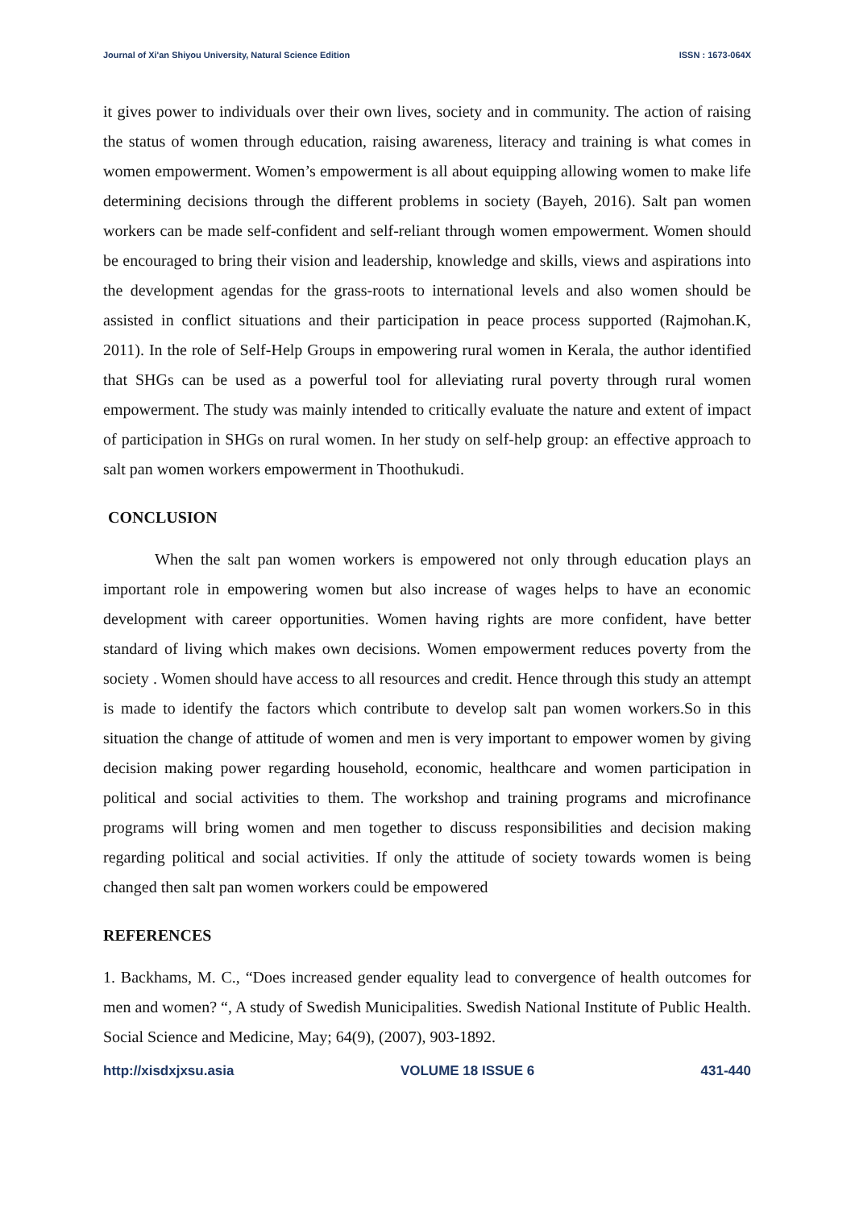Journal of Xi'an Shiyou University, Natural Science Edition ISSN : 1673-064X
it gives power to individuals over their own lives, society and in community. The action of raising the status of women through education, raising awareness, literacy and training is what comes in women empowerment. Women’s empowerment is all about equipping allowing women to make life determining decisions through the different problems in society (Bayeh, 2016). Salt pan women workers can be made self-confident and self-reliant through women empowerment. Women should be encouraged to bring their vision and leadership, knowledge and skills, views and aspirations into the development agendas for the grass-roots to international levels and also women should be assisted in conflict situations and their participation in peace process supported (Rajmohan.K, 2011). In the role of Self-Help Groups in empowering rural women in Kerala, the author identified that SHGs can be used as a powerful tool for alleviating rural poverty through rural women empowerment. The study was mainly intended to critically evaluate the nature and extent of impact of participation in SHGs on rural women. In her study on self-help group: an effective approach to salt pan women workers empowerment in Thoothukudi.
CONCLUSION
When the salt pan women workers is empowered not only through education plays an important role in empowering women but also increase of wages helps to have an economic development with career opportunities. Women having rights are more confident, have better standard of living which makes own decisions. Women empowerment reduces poverty from the society . Women should have access to all resources and credit. Hence through this study an attempt is made to identify the factors which contribute to develop salt pan women workers.So in this situation the change of attitude of women and men is very important to empower women by giving decision making power regarding household, economic, healthcare and women participation in political and social activities to them. The workshop and training programs and microfinance programs will bring women and men together to discuss responsibilities and decision making regarding political and social activities. If only the attitude of society towards women is being changed then salt pan women workers could be empowered
REFERENCES
1. Backhams, M. C., “Does increased gender equality lead to convergence of health outcomes for men and women? “, A study of Swedish Municipalities. Swedish National Institute of Public Health. Social Science and Medicine, May; 64(9), (2007), 903-1892.
http://xisdxjxsu.asia VOLUME 18 ISSUE 6 431-440